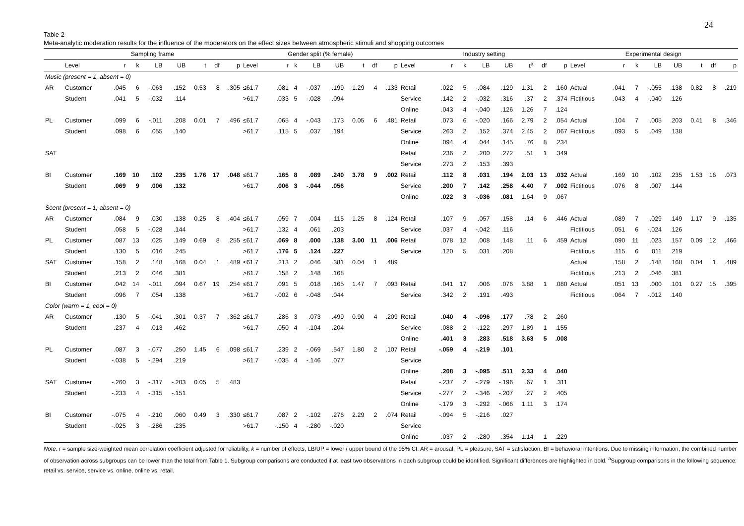24
Table 2
Meta-analytic moderation results for the influence of the moderators on the effect sizes between atmospheric stimuli and shopping outcomes
| | Sampling frame | | | | | | | | Gender split (% female) | | | | | | | | Industry setting | | | | | | | | Experimental design | | | | | | | |
| --- | --- | --- | --- | --- | --- | --- | --- | --- | --- | --- | --- | --- | --- | --- | --- | --- | --- | --- | --- | --- | --- | --- | --- | --- | --- | --- | --- | --- | --- | --- | --- | --- |
| | Level | r | k | LB | UB | t | df | p | Level | r | k | LB | UB | t | df | p | Level | r | k | LB | UB | t<sup>a</sup> | df | p | Level | r | k | LB | UB | t | df | p |
| Music (present = 1, absent = 0) | | | | | | | | | | | | | | | | | | | | | | | | | | | | | | | | |
| AR | Customer | .045 | 6 | -.063 | .152 | 0.53 | 8 | .305 | ≤61.7 | .081 | 4 | -.037 | .199 | 1.29 | 4 | .133 | Retail | .022 | 5 | -.084 | .129 | 1.31 | 2 | .160 | Actual | .041 | 7 | -.055 | .138 | 0.82 | 8 | .219 |
| | Student | .041 | 5 | -.032 | .114 | | | | >61.7 | .033 | 5 | -.028 | .094 | | | | Service | .142 | 2 | -.032 | .316 | .37 | 2 | .374 | Fictitious | .043 | 4 | -.040 | .126 | | | |
| | | | | | | | | | | | | | | | | | Online | .043 | 4 | -.040 | .126 | 1.26 | 7 | .124 | | | | | | | | |
| PL | Customer | .099 | 6 | -.011 | .208 | 0.01 | 7 | .496 | ≤61.7 | .065 | 4 | -.043 | .173 | 0.05 | 6 | .481 | Retail | .073 | 6 | -.020 | .166 | 2.79 | 2 | .054 | Actual | .104 | 7 | .005 | .203 | 0.41 | 8 | .346 |
| | Student | .098 | 6 | .055 | .140 | | | | >61.7 | .115 | 5 | .037 | .194 | | | | Service | .263 | 2 | .152 | .374 | 2.45 | 2 | .067 | Fictitious | .093 | 5 | .049 | .138 | | | |
| | | | | | | | | | | | | | | | | | Online | .094 | 4 | .044 | .145 | .76 | 8 | .234 | | | | | | | | |
| SAT | | | | | | | | | | | | | | | | | Retail | .236 | 2 | .200 | .272 | .51 | 1 | .349 | | | | | | | | |
| | | | | | | | | | | | | | | | | | Service | .273 | 2 | .153 | .393 | | | | | | | | | | | |
| BI | Customer | .169 | 10 | .102 | .235 | 1.76 | 17 | .048 | ≤61.7 | .165 | 8 | .089 | .240 | 3.78 | 9 | .002 | Retail | .112 | 8 | .031 | .194 | 2.03 | 13 | .032 | Actual | .169 | 10 | .102 | .235 | 1.53 | 16 | .073 |
| | Student | .069 | 9 | .006 | .132 | | | | >61.7 | .006 | 3 | -.044 | .056 | | | | Service | .200 | 7 | .142 | .258 | 4.40 | 7 | .002 | Fictitious | .076 | 8 | .007 | .144 | | | |
| | | | | | | | | | | | | | | | | | Online | .022 | 3 | -.036 | .081 | 1.64 | 9 | .067 | | | | | | | | |
| Scent (present = 1, absent = 0) | | | | | | | | | | | | | | | | | | | | | | | | | | | | | | | | |
| AR | Customer | .084 | 9 | .030 | .138 | 0.25 | 8 | .404 | ≤61.7 | .059 | 7 | .004 | .115 | 1.25 | 8 | .124 | Retail | .107 | 9 | .057 | .158 | .14 | 6 | .446 | Actual | .089 | 7 | .029 | .149 | 1.17 | 9 | .135 |
| | Student | .058 | 5 | -.028 | .144 | | | | >61.7 | .132 | 4 | .061 | .203 | | | | Service | .037 | 4 | -.042 | .116 | | | | Fictitious | .051 | 6 | -.024 | .126 | | | |
| PL | Customer | .087 | 13 | .025 | .149 | 0.69 | 8 | .255 | ≤61.7 | .069 | 8 | .000 | .138 | 3.00 | 11 | .006 | Retail | .078 | 12 | .008 | .148 | .11 | 6 | .459 | Actual | .090 | 11 | .023 | .157 | 0.09 | 12 | .466 |
| | Student | .130 | 5 | .016 | .245 | | | | >61.7 | .176 | 5 | .124 | .227 | | | | Service | .120 | 5 | .031 | .208 | | | | Fictitious | .115 | 6 | .011 | .219 | | | |
| SAT | Customer | .158 | 2 | .148 | .168 | 0.04 | 1 | .489 | ≤61.7 | .213 | 2 | .046 | .381 | 0.04 | 1 | .489 | | | | | | | | | Actual | .158 | 2 | .148 | .168 | 0.04 | 1 | .489 |
| | Student | .213 | 2 | .046 | .381 | | | | >61.7 | .158 | 2 | .148 | .168 | | | | | | | | | | | | Fictitious | .213 | 2 | .046 | .381 | | | |
| BI | Customer | .042 | 14 | -.011 | .094 | 0.67 | 19 | .254 | ≤61.7 | .091 | 5 | .018 | .165 | 1.47 | 7 | .093 | Retail | .041 | 17 | .006 | .076 | 3.88 | 1 | .080 | Actual | .051 | 13 | .000 | .101 | 0.27 | 15 | .395 |
| | Student | .096 | 7 | .054 | .138 | | | | >61.7 | -.002 | 6 | -.048 | .044 | | | | Service | .342 | 2 | .191 | .493 | | | | Fictitious | .064 | 7 | -.012 | .140 | | | |
| Color (warm = 1, cool = 0) | | | | | | | | | | | | | | | | | | | | | | | | | | | | | | | | |
| AR | Customer | .130 | 5 | -.041 | .301 | 0.37 | 7 | .362 | ≤61.7 | .286 | 3 | .073 | .499 | 0.90 | 4 | .209 | Retail | .040 | 4 | -.096 | .177 | .78 | 2 | .260 | | | | | | | | |
| | Student | .237 | 4 | .013 | .462 | | | | >61.7 | .050 | 4 | -.104 | .204 | | | | Service | .088 | 2 | -.122 | .297 | 1.89 | 1 | .155 | | | | | | | | |
| | | | | | | | | | | | | | | | | | Online | .401 | 3 | .283 | .518 | 3.63 | 5 | .008 | | | | | | | | |
| PL | Customer | .087 | 3 | -.077 | .250 | 1.45 | 6 | .098 | ≤61.7 | .239 | 2 | -.069 | .547 | 1.80 | 2 | .107 | Retail | -.059 | 4 | -.219 | .101 | | | | | | | | | | | |
| | Student | -.038 | 5 | -.294 | .219 | | | | >61.7 | -.035 | 4 | -.146 | .077 | | | | Service | | | | | | | | | | | | | | | |
| | | | | | | | | | | | | | | | | | Online | .208 | 3 | -.095 | .511 | 2.33 | 4 | .040 | | | | | | | | |
| SAT | Customer | -.260 | 3 | -.317 | -.203 | 0.05 | 5 | .483 | | | | | | | | | Retail | -.237 | 2 | -.279 | -.196 | .67 | 1 | .311 | | | | | | | | |
| | Student | -.233 | 4 | -.315 | -.151 | | | | | | | | | | | | Service | -.277 | 2 | -.346 | -.207 | .27 | 2 | .405 | | | | | | | | |
| | | | | | | | | | | | | | | | | | Online | -.179 | 3 | -.292 | -.066 | 1.11 | 3 | .174 | | | | | | | | |
| BI | Customer | -.075 | 4 | -.210 | .060 | 0.49 | 3 | .330 | ≤61.7 | .087 | 2 | -.102 | .276 | 2.29 | 2 | .074 | Retail | -.094 | 5 | -.216 | .027 | | | | | | | | | | | |
| | Student | -.025 | 3 | -.286 | .235 | | | | >61.7 | -.150 | 4 | -.280 | -.020 | | | | Service | | | | | | | | | | | | | | | |
| | | | | | | | | | | | | | | | | | Online | .037 | 2 | -.280 | .354 | 1.14 | 1 | .229 | | | | | | | | |
Note. r = sample size-weighted mean correlation coefficient adjusted for reliability, k = number of effects, LB/UP = lower / upper bound of the 95% CI. AR = arousal, PL = pleasure, SAT = satisfaction, BI = behavioral intentions. Due to missing information, the combined number of observation across subgroups can be lower than the total from Table 1. Subgroup comparisons are conducted if at least two observations in each subgroup could be identified. Significant differences are highlighted in bold. <sup>a</sup>Supgroup comparisons in the following sequence: retail vs. service, service vs. online, online vs. retail.